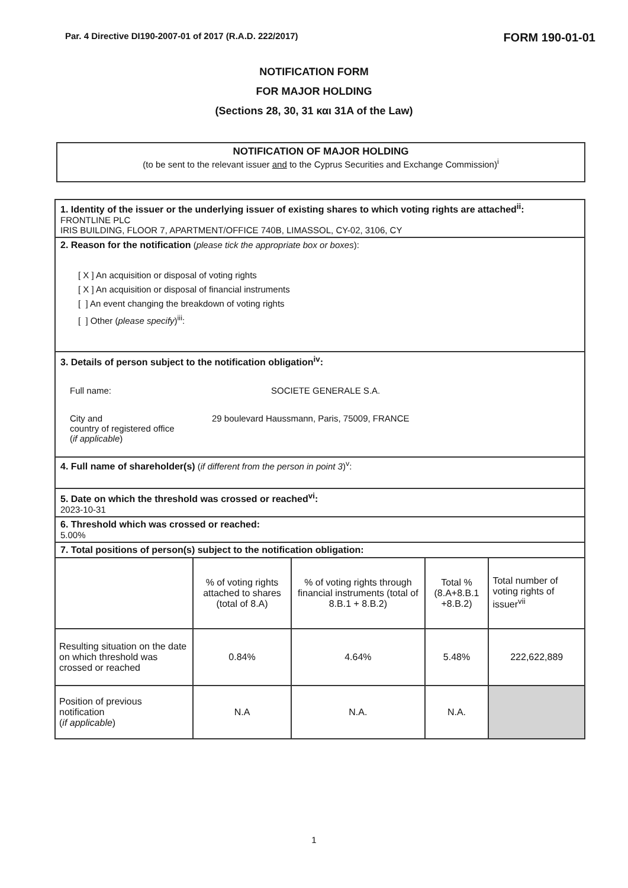Par. 4 Directive DI190-2007-01 of 2017 (R.A.D. 222/2017) FORM 190-01-01
NOTIFICATION FORM
FOR MAJOR HOLDING
(Sections 28, 30, 31 και 31A of the Law)
NOTIFICATION OF MAJOR HOLDING
(to be sent to the relevant issuer and to the Cyprus Securities and Exchange Commission)<sup>i</sup>
1. Identity of the issuer or the underlying issuer of existing shares to which voting rights are attached<sup>ii</sup>:
FRONTLINE PLC
IRIS BUILDING, FLOOR 7, APARTMENT/OFFICE 740B, LIMASSOL, CY-02, 3106, CY
2. Reason for the notification (please tick the appropriate box or boxes):
[ X ] An acquisition or disposal of voting rights
[ X ] An acquisition or disposal of financial instruments
[ ] An event changing the breakdown of voting rights
[ ] Other (please specify)<sup>iii</sup>:
3. Details of person subject to the notification obligation<sup>iv</sup>:
Full name: SOCIETE GENERALE S.A.
City and
country of registered office
(if applicable) 29 boulevard Haussmann, Paris, 75009, FRANCE
4. Full name of shareholder(s) (if different from the person in point 3)<sup>v</sup>:
5. Date on which the threshold was crossed or reached<sup>vi</sup>:
2023-10-31
6. Threshold which was crossed or reached:
5.00%
7. Total positions of person(s) subject to the notification obligation:
| | % of voting rights attached to shares (total of 8.A) | % of voting rights through financial instruments (total of 8.B.1 + 8.B.2) | Total % (8.A+8.B.1 +8.B.2) | Total number of voting rights of issuer<sup>vii</sup> |
| Resulting situation on the date on which threshold was crossed or reached | 0.84% | 4.64% | 5.48% | 222,622,889 |
| Position of previous notification ( if applicable ) | N.A | N.A. | N.A. | |
1